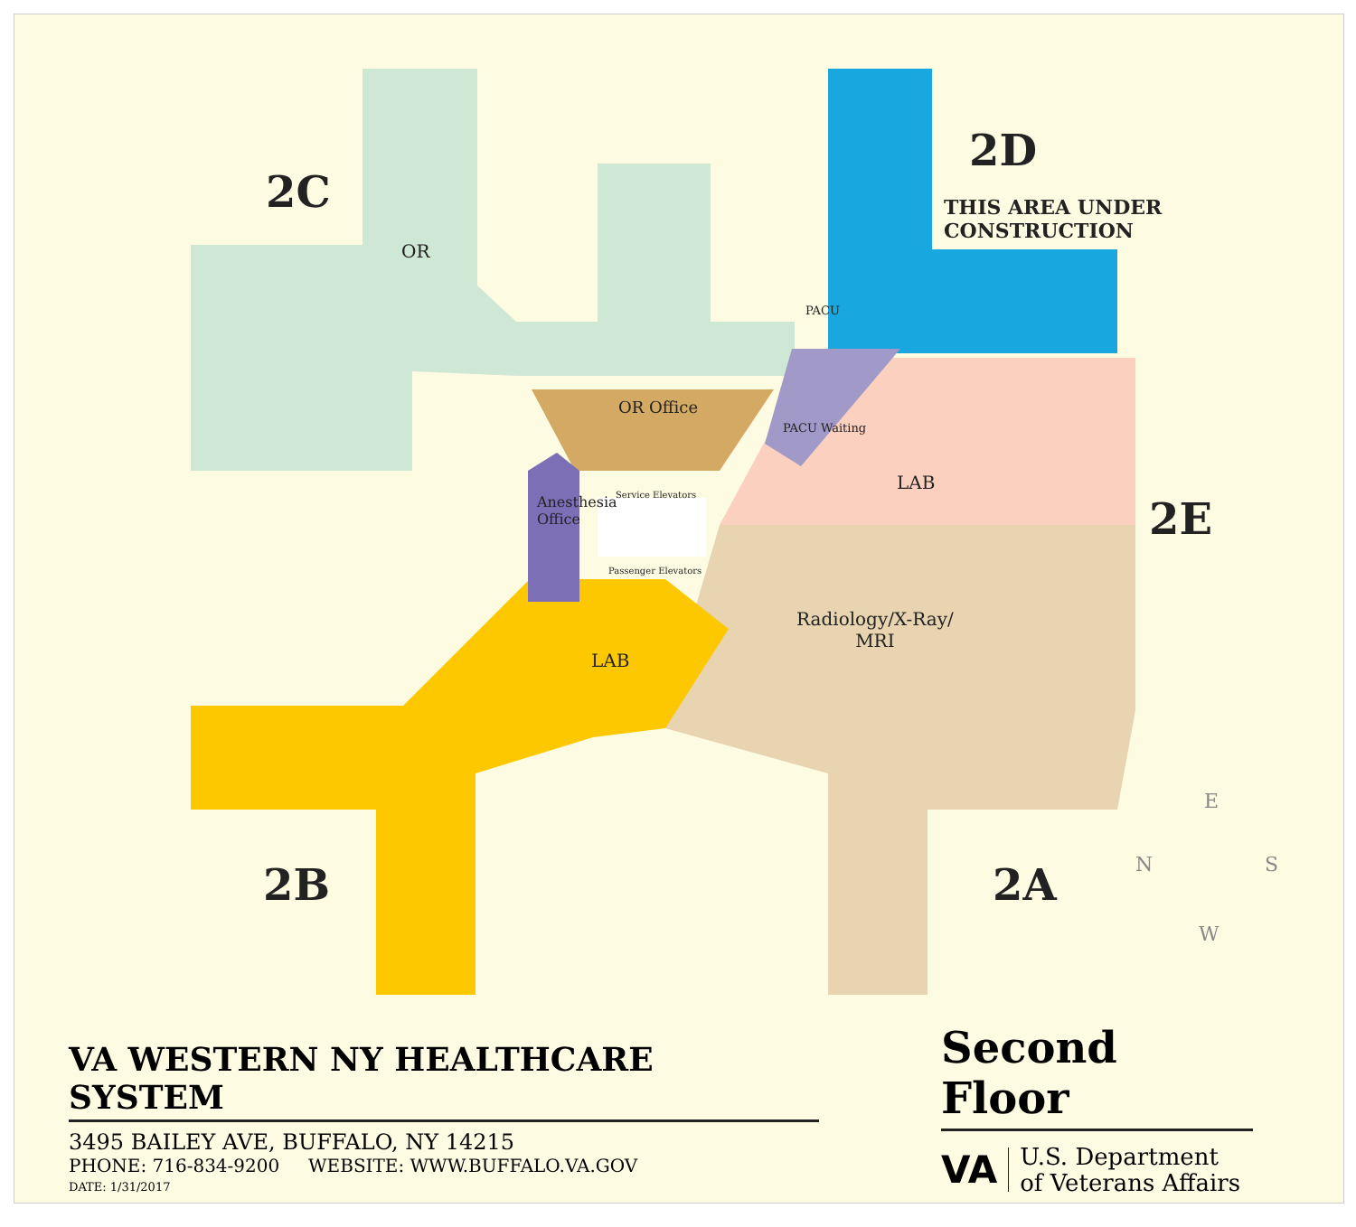2C
OR
2D
THIS AREA UNDER
CONSTRUCTION
OR Office
PACU
PACU Waiting
LAB
2E
Anesthesia Office
Service Elevators
Passenger Elevators
Radiology/X-Ray/
MRI
LAB
2B 2A
E
N S
W
VA WESTERN NY HEALTHCARE SYSTEM
3495 BAILEY AVE, BUFFALO, NY 14215
PHONE: 716-834-9200 WEBSITE: WWW.BUFFALO.VA.GOV
DATE: 1/31/2017
Second Floor
VA U.S. Department
of Veterans Affairs